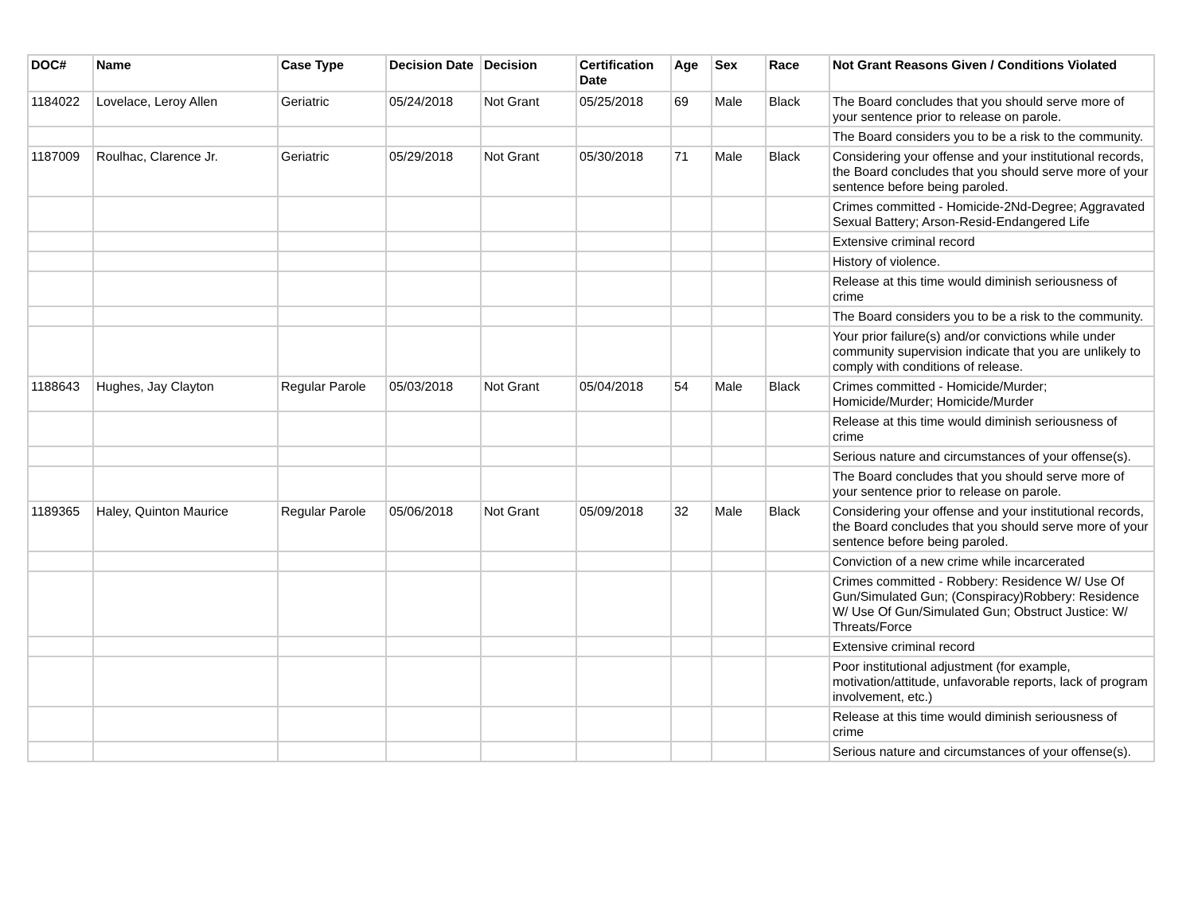| DOC# | Name | Case Type | Decision Date | Decision | Certification Date | Age | Sex | Race | Not Grant Reasons Given / Conditions Violated |
| --- | --- | --- | --- | --- | --- | --- | --- | --- | --- |
| 1184022 | Lovelace, Leroy Allen | Geriatric | 05/24/2018 | Not Grant | 05/25/2018 | 69 | Male | Black | The Board concludes that you should serve more of your sentence prior to release on parole. |
| | | | | | | | | | The Board considers you to be a risk to the community. |
| 1187009 | Roulhac, Clarence Jr. | Geriatric | 05/29/2018 | Not Grant | 05/30/2018 | 71 | Male | Black | Considering your offense and your institutional records, the Board concludes that you should serve more of your sentence before being paroled. |
| | | | | | | | | | Crimes committed - Homicide-2Nd-Degree; Aggravated Sexual Battery; Arson-Resid-Endangered Life |
| | | | | | | | | | Extensive criminal record |
| | | | | | | | | | History of violence. |
| | | | | | | | | | Release at this time would diminish seriousness of crime |
| | | | | | | | | | The Board considers you to be a risk to the community. |
| | | | | | | | | | Your prior failure(s) and/or convictions while under community supervision indicate that you are unlikely to comply with conditions of release. |
| 1188643 | Hughes, Jay Clayton | Regular Parole | 05/03/2018 | Not Grant | 05/04/2018 | 54 | Male | Black | Crimes committed - Homicide/Murder; Homicide/Murder; Homicide/Murder |
| | | | | | | | | | Release at this time would diminish seriousness of crime |
| | | | | | | | | | Serious nature and circumstances of your offense(s). |
| | | | | | | | | | The Board concludes that you should serve more of your sentence prior to release on parole. |
| 1189365 | Haley, Quinton Maurice | Regular Parole | 05/06/2018 | Not Grant | 05/09/2018 | 32 | Male | Black | Considering your offense and your institutional records, the Board concludes that you should serve more of your sentence before being paroled. |
| | | | | | | | | | Conviction of a new crime while incarcerated |
| | | | | | | | | | Crimes committed - Robbery: Residence W/ Use Of Gun/Simulated Gun; (Conspiracy)Robbery: Residence W/ Use Of Gun/Simulated Gun; Obstruct Justice: W/ Threats/Force |
| | | | | | | | | | Extensive criminal record |
| | | | | | | | | | Poor institutional adjustment (for example, motivation/attitude, unfavorable reports, lack of program involvement, etc.) |
| | | | | | | | | | Release at this time would diminish seriousness of crime |
| | | | | | | | | | Serious nature and circumstances of your offense(s). |